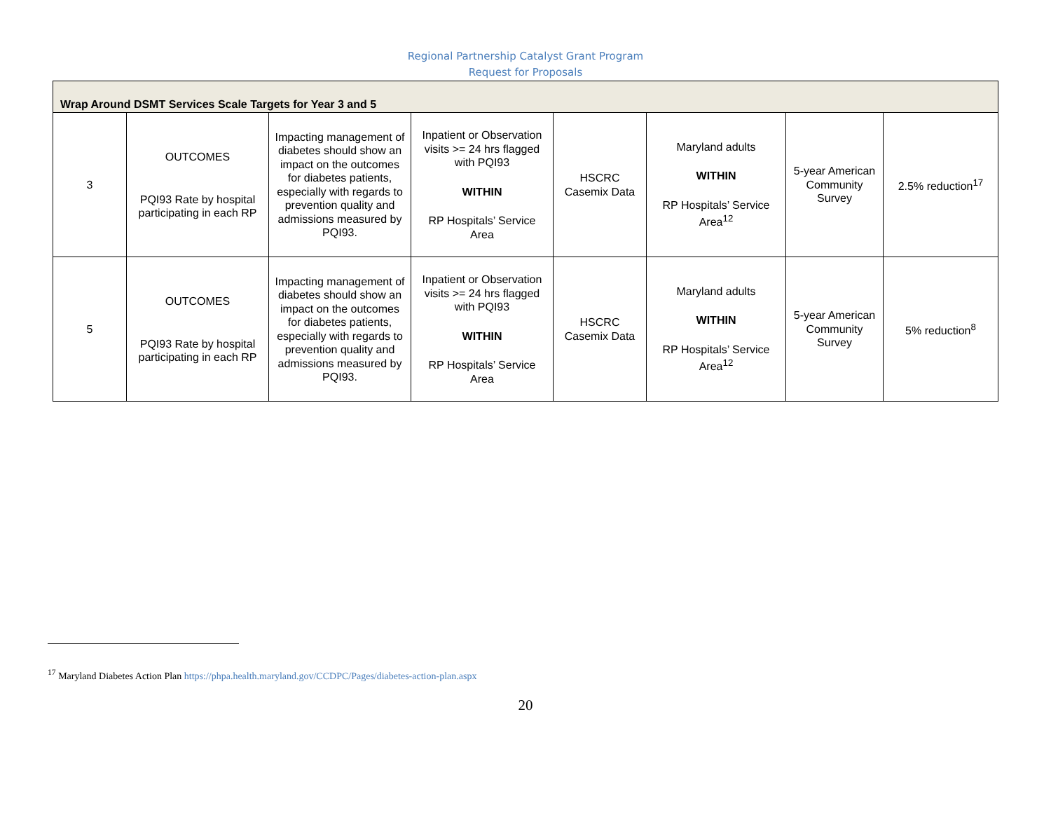Regional Partnership Catalyst Grant Program
Request for Proposals
| Wrap Around DSMT Services Scale Targets for Year 3 and 5 | | | | | | | |
| 3 | OUTCOMES PQI93 Rate by hospital participating in each RP | Impacting management of diabetes should show an impact on the outcomes for diabetes patients, especially with regards to prevention quality and admissions measured by PQI93. | Inpatient or Observation visits >= 24 hrs flagged with PQI93 WITHIN RP Hospitals’ Service Area | HSCRC Casemix Data | Maryland adults WITHIN RP Hospitals’ Service Area<sup>12</sup> | 5-year American Community Survey | 2.5% reduction<sup>17</sup> |
| 5 | OUTCOMES PQI93 Rate by hospital participating in each RP | Impacting management of diabetes should show an impact on the outcomes for diabetes patients, especially with regards to prevention quality and admissions measured by PQI93. | Inpatient or Observation visits >= 24 hrs flagged with PQI93 WITHIN RP Hospitals’ Service Area | HSCRC Casemix Data | Maryland adults WITHIN RP Hospitals’ Service Area<sup>12</sup> | 5-year American Community Survey | 5% reduction<sup>8</sup> |
<sup>17</sup> Maryland Diabetes Action Plan https://phpa.health.maryland.gov/CCDPC/Pages/diabetes-action-plan.aspx
20